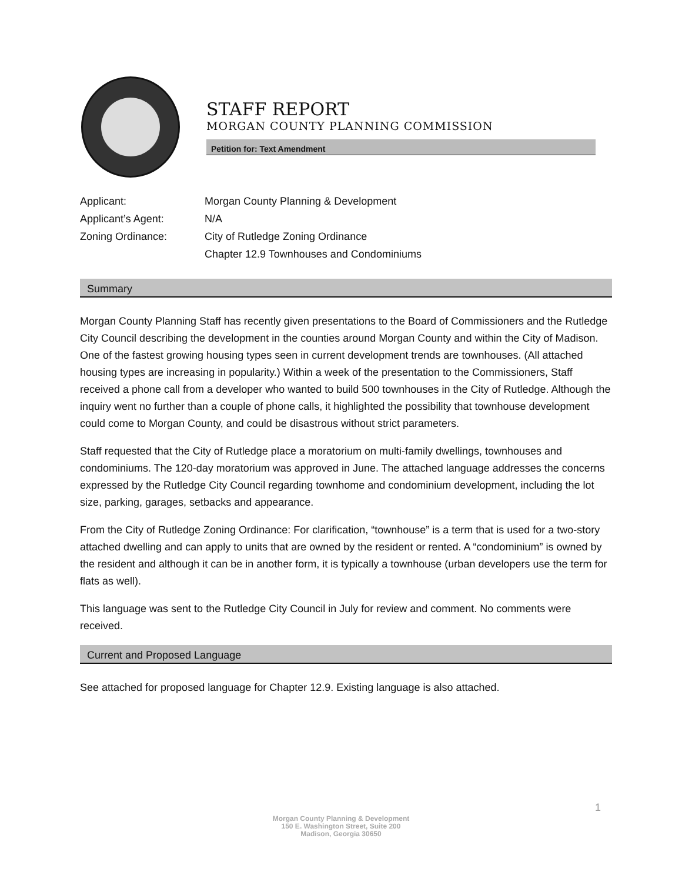STAFF REPORT
MORGAN COUNTY PLANNING COMMISSION
Petition for: Text Amendment
| Applicant: | Morgan County Planning & Development |
| Applicant’s Agent: | N/A |
| Zoning Ordinance: | City of Rutledge Zoning Ordinance Chapter 12.9 Townhouses and Condominiums |
Summary
Morgan County Planning Staff has recently given presentations to the Board of Commissioners and the Rutledge City Council describing the development in the counties around Morgan County and within the City of Madison. One of the fastest growing housing types seen in current development trends are townhouses. (All attached housing types are increasing in popularity.) Within a week of the presentation to the Commissioners, Staff received a phone call from a developer who wanted to build 500 townhouses in the City of Rutledge. Although the inquiry went no further than a couple of phone calls, it highlighted the possibility that townhouse development could come to Morgan County, and could be disastrous without strict parameters.
Staff requested that the City of Rutledge place a moratorium on multi-family dwellings, townhouses and condominiums. The 120-day moratorium was approved in June. The attached language addresses the concerns expressed by the Rutledge City Council regarding townhome and condominium development, including the lot size, parking, garages, setbacks and appearance.
From the City of Rutledge Zoning Ordinance: For clarification, “townhouse” is a term that is used for a two-story attached dwelling and can apply to units that are owned by the resident or rented. A “condominium” is owned by the resident and although it can be in another form, it is typically a townhouse (urban developers use the term for flats as well).
This language was sent to the Rutledge City Council in July for review and comment. No comments were received.
Current and Proposed Language
See attached for proposed language for Chapter 12.9. Existing language is also attached.
1
Morgan County Planning & Development
150 E. Washington Street, Suite 200
Madison, Georgia 30650